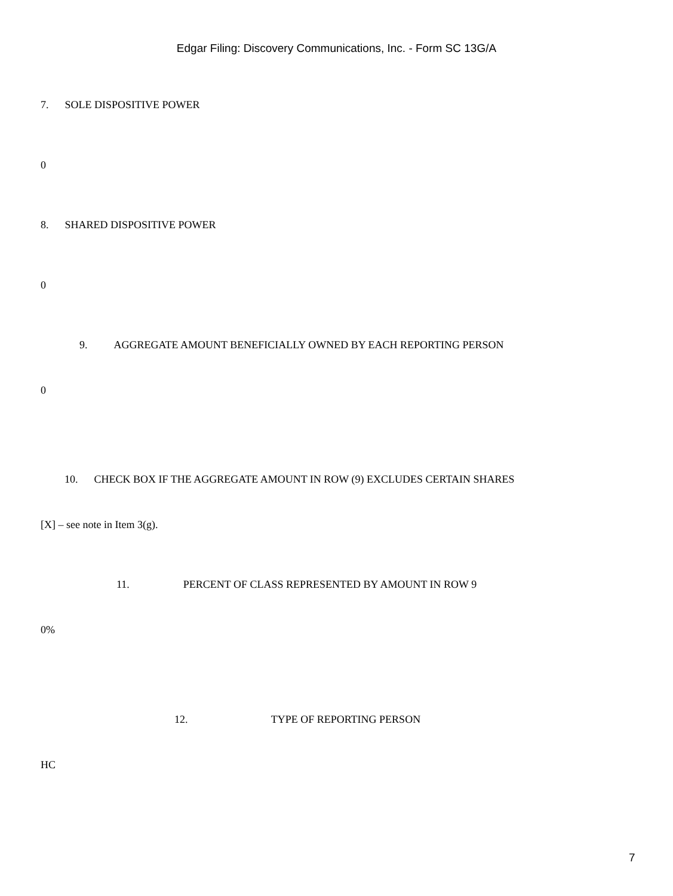Edgar Filing: Discovery Communications, Inc. - Form SC 13G/A
7. SOLE DISPOSITIVE POWER
0
8. SHARED DISPOSITIVE POWER
0
9. AGGREGATE AMOUNT BENEFICIALLY OWNED BY EACH REPORTING PERSON
0
10. CHECK BOX IF THE AGGREGATE AMOUNT IN ROW (9) EXCLUDES CERTAIN SHARES
[X] – see note in Item 3(g).
11. PERCENT OF CLASS REPRESENTED BY AMOUNT IN ROW 9
0%
12. TYPE OF REPORTING PERSON
HC
7